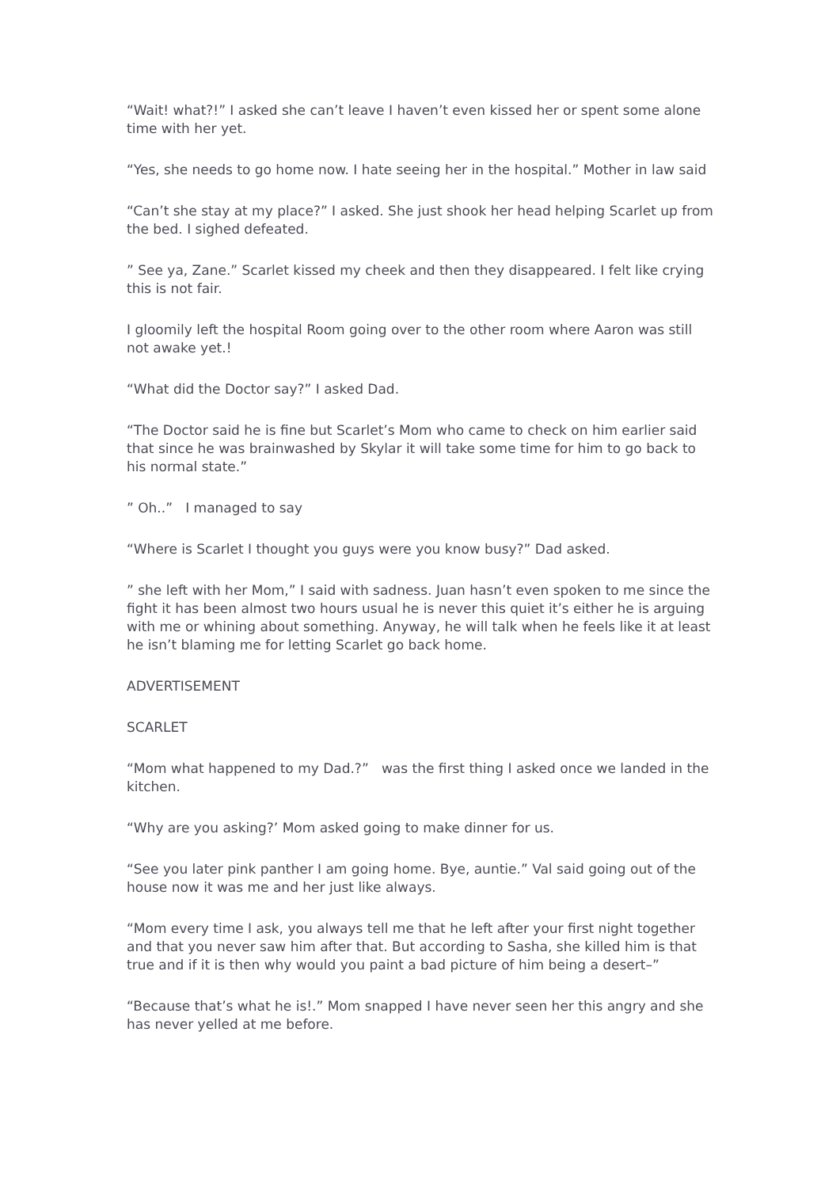“Wait! what?!” I asked she can’t leave I haven’t even kissed her or spent some alone time with her yet.
“Yes, she needs to go home now. I hate seeing her in the hospital.” Mother in law said
“Can’t she stay at my place?” I asked. She just shook her head helping Scarlet up from the bed. I sighed defeated.
” See ya, Zane.” Scarlet kissed my cheek and then they disappeared. I felt like crying this is not fair.
I gloomily left the hospital Room going over to the other room where Aaron was still not awake yet.!
“What did the Doctor say?” I asked Dad.
“The Doctor said he is fine but Scarlet’s Mom who came to check on him earlier said that since he was brainwashed by Skylar it will take some time for him to go back to his normal state.”
” Oh..” I managed to say
“Where is Scarlet I thought you guys were you know busy?” Dad asked.
” she left with her Mom,” I said with sadness. Juan hasn’t even spoken to me since the fight it has been almost two hours usual he is never this quiet it’s either he is arguing with me or whining about something. Anyway, he will talk when he feels like it at least he isn’t blaming me for letting Scarlet go back home.
ADVERTISEMENT
SCARLET
“Mom what happened to my Dad.?” was the first thing I asked once we landed in the kitchen.
“Why are you asking?’ Mom asked going to make dinner for us.
“See you later pink panther I am going home. Bye, auntie.” Val said going out of the house now it was me and her just like always.
“Mom every time I ask, you always tell me that he left after your first night together and that you never saw him after that. But according to Sasha, she killed him is that true and if it is then why would you paint a bad picture of him being a desert–”
“Because that’s what he is!.” Mom snapped I have never seen her this angry and she has never yelled at me before.